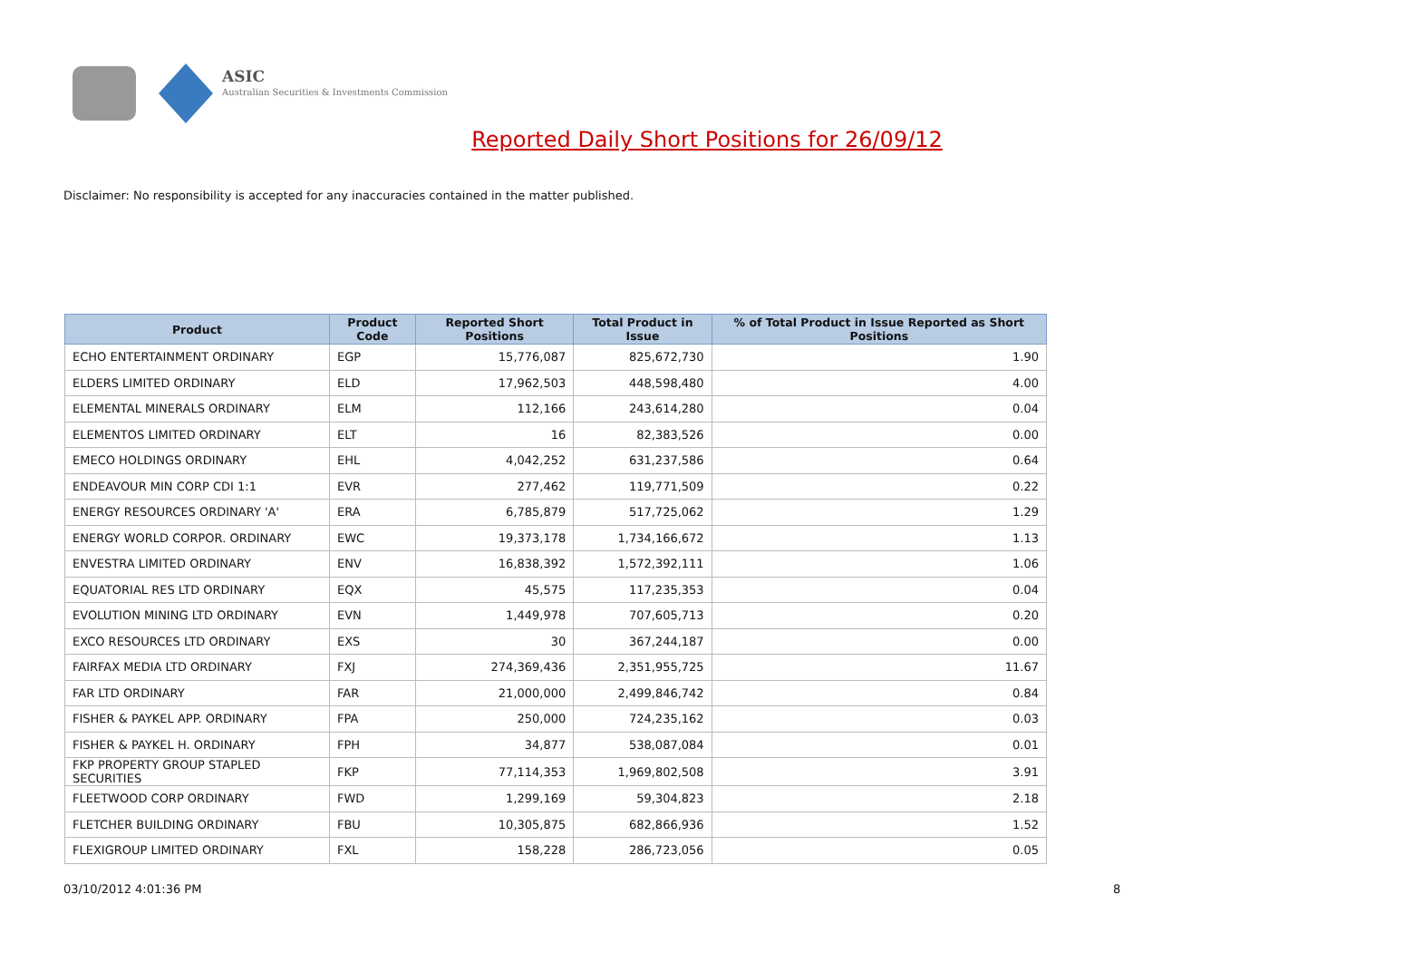ASIC
Australian Securities & Investments Commission
Reported Daily Short Positions for 26/09/12
Disclaimer: No responsibility is accepted for any inaccuracies contained in the matter published.
| Product | Product Code | Reported Short Positions | Total Product in Issue | % of Total Product in Issue Reported as Short Positions |
| --- | --- | --- | --- | --- |
| ECHO ENTERTAINMENT ORDINARY | EGP | 15,776,087 | 825,672,730 | 1.90 |
| ELDERS LIMITED ORDINARY | ELD | 17,962,503 | 448,598,480 | 4.00 |
| ELEMENTAL MINERALS ORDINARY | ELM | 112,166 | 243,614,280 | 0.04 |
| ELEMENTOS LIMITED ORDINARY | ELT | 16 | 82,383,526 | 0.00 |
| EMECO HOLDINGS ORDINARY | EHL | 4,042,252 | 631,237,586 | 0.64 |
| ENDEAVOUR MIN CORP CDI 1:1 | EVR | 277,462 | 119,771,509 | 0.22 |
| ENERGY RESOURCES ORDINARY 'A' | ERA | 6,785,879 | 517,725,062 | 1.29 |
| ENERGY WORLD CORPOR. ORDINARY | EWC | 19,373,178 | 1,734,166,672 | 1.13 |
| ENVESTRA LIMITED ORDINARY | ENV | 16,838,392 | 1,572,392,111 | 1.06 |
| EQUATORIAL RES LTD ORDINARY | EQX | 45,575 | 117,235,353 | 0.04 |
| EVOLUTION MINING LTD ORDINARY | EVN | 1,449,978 | 707,605,713 | 0.20 |
| EXCO RESOURCES LTD ORDINARY | EXS | 30 | 367,244,187 | 0.00 |
| FAIRFAX MEDIA LTD ORDINARY | FXJ | 274,369,436 | 2,351,955,725 | 11.67 |
| FAR LTD ORDINARY | FAR | 21,000,000 | 2,499,846,742 | 0.84 |
| FISHER & PAYKEL APP. ORDINARY | FPA | 250,000 | 724,235,162 | 0.03 |
| FISHER & PAYKEL H. ORDINARY | FPH | 34,877 | 538,087,084 | 0.01 |
| FKP PROPERTY GROUP STAPLED SECURITIES | FKP | 77,114,353 | 1,969,802,508 | 3.91 |
| FLEETWOOD CORP ORDINARY | FWD | 1,299,169 | 59,304,823 | 2.18 |
| FLETCHER BUILDING ORDINARY | FBU | 10,305,875 | 682,866,936 | 1.52 |
| FLEXIGROUP LIMITED ORDINARY | FXL | 158,228 | 286,723,056 | 0.05 |
03/10/2012 4:01:36 PM 8